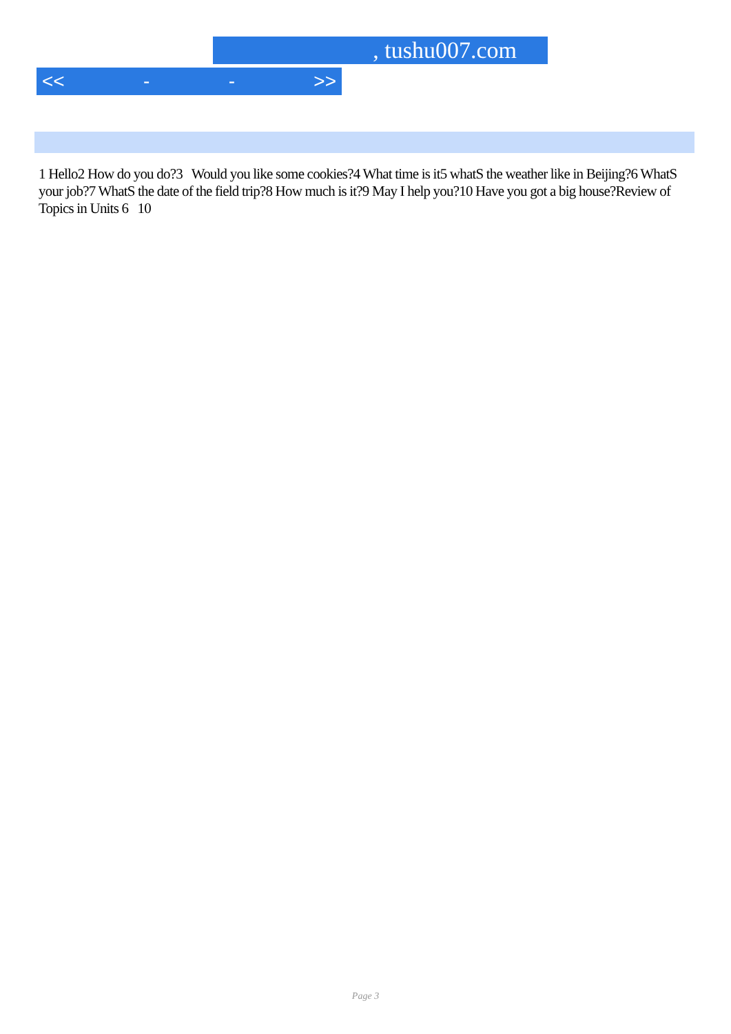, tushu007.com
<< - - >>
1 Hello2 How do you do?3 Would you like some cookies?4 What time is it5 whatS the weather like in Beijing?6 WhatS your job?7 WhatS the date of the field trip?8 How much is it?9 May I help you?10 Have you got a big house?Review of Topics in Units 6 10
Page 3